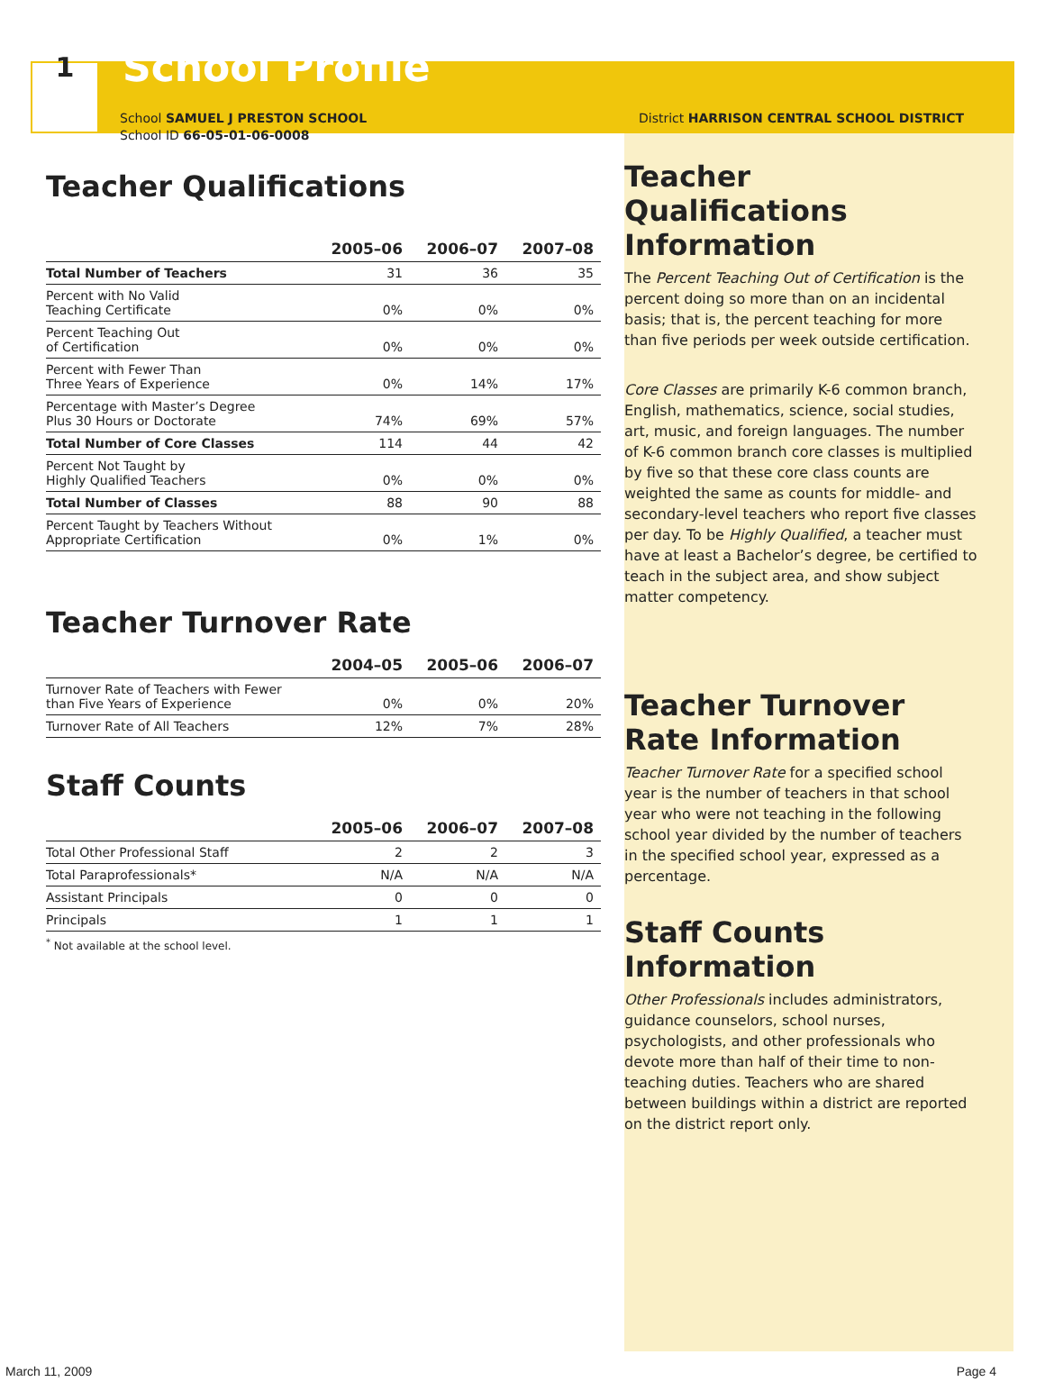1 School Profile
School SAMUEL J PRESTON SCHOOL
School ID 66-05-01-06-0008
Teacher Qualifications
| | 2005–06 | 2006–07 | 2007–08 |
| --- | --- | --- | --- |
| Total Number of Teachers | 31 | 36 | 35 |
| Percent with No Valid Teaching Certificate | 0% | 0% | 0% |
| Percent Teaching Out of Certification | 0% | 0% | 0% |
| Percent with Fewer Than Three Years of Experience | 0% | 14% | 17% |
| Percentage with Master’s Degree Plus 30 Hours or Doctorate | 74% | 69% | 57% |
| Total Number of Core Classes | 114 | 44 | 42 |
| Percent Not Taught by Highly Qualified Teachers | 0% | 0% | 0% |
| Total Number of Classes | 88 | 90 | 88 |
| Percent Taught by Teachers Without Appropriate Certification | 0% | 1% | 0% |
Teacher Turnover Rate
| | 2004–05 | 2005–06 | 2006–07 |
| --- | --- | --- | --- |
| Turnover Rate of Teachers with Fewer than Five Years of Experience | 0% | 0% | 20% |
| Turnover Rate of All Teachers | 12% | 7% | 28% |
Staff Counts
| | 2005–06 | 2006–07 | 2007–08 |
| --- | --- | --- | --- |
| Total Other Professional Staff | 2 | 2 | 3 |
| Total Paraprofessionals* | N/A | N/A | N/A |
| Assistant Principals | 0 | 0 | 0 |
| Principals | 1 | 1 | 1 |
<sup>*</sup> Not available at the school level.
District HARRISON CENTRAL SCHOOL DISTRICT
Teacher Qualifications Information
The Percent Teaching Out of Certification is the percent doing so more than on an incidental basis; that is, the percent teaching for more than five periods per week outside certification.
Core Classes are primarily K-6 common branch, English, mathematics, science, social studies, art, music, and foreign languages. The number of K-6 common branch core classes is multiplied by five so that these core class counts are weighted the same as counts for middle- and secondary-level teachers who report five classes per day. To be Highly Qualified, a teacher must have at least a Bachelor’s degree, be certified to teach in the subject area, and show subject matter competency.
Teacher Turnover Rate Information
Teacher Turnover Rate for a specified school year is the number of teachers in that school year who were not teaching in the following school year divided by the number of teachers in the specified school year, expressed as a percentage.
Staff Counts Information
Other Professionals includes administrators, guidance counselors, school nurses, psychologists, and other professionals who devote more than half of their time to non-teaching duties. Teachers who are shared between buildings within a district are reported on the district report only.
March 11, 2009 Page 4